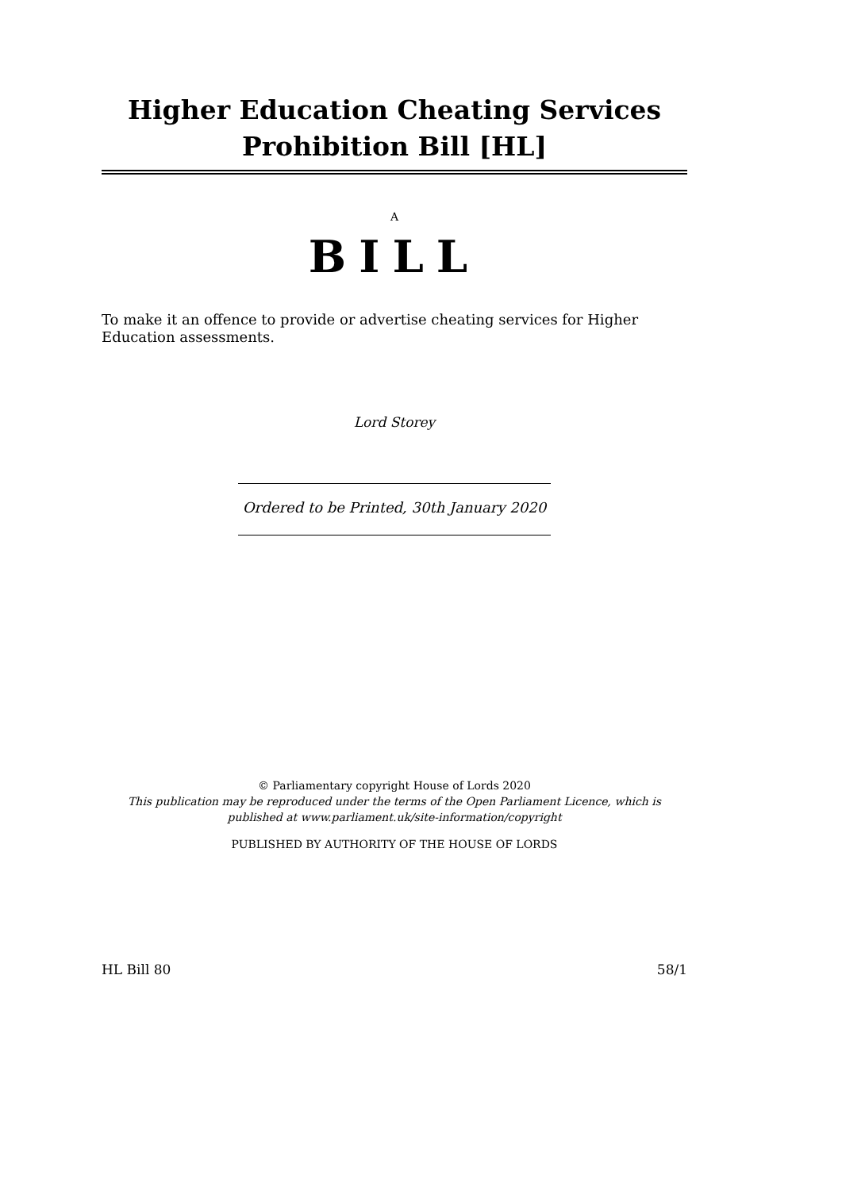Higher Education Cheating Services Prohibition Bill [HL]
A
BILL
To make it an offence to provide or advertise cheating services for Higher Education assessments.
Lord Storey
Ordered to be Printed, 30th January 2020
© Parliamentary copyright House of Lords 2020
This publication may be reproduced under the terms of the Open Parliament Licence, which is published at www.parliament.uk/site-information/copyright
PUBLISHED BY AUTHORITY OF THE HOUSE OF LORDS
HL Bill 80 58/1